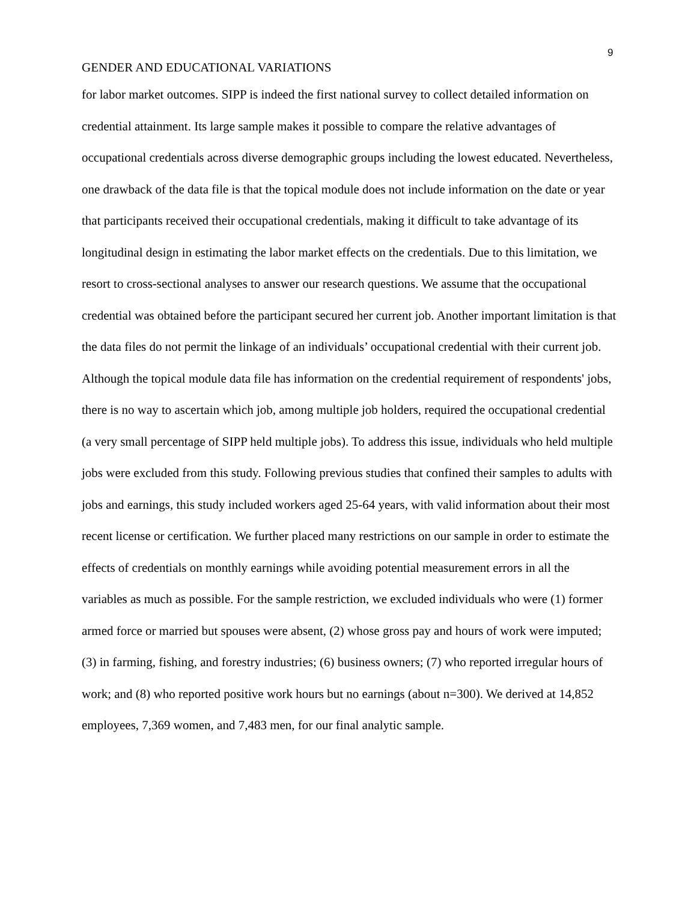9
GENDER AND EDUCATIONAL VARIATIONS
for labor market outcomes. SIPP is indeed the first national survey to collect detailed information on credential attainment. Its large sample makes it possible to compare the relative advantages of occupational credentials across diverse demographic groups including the lowest educated. Nevertheless, one drawback of the data file is that the topical module does not include information on the date or year that participants received their occupational credentials, making it difficult to take advantage of its longitudinal design in estimating the labor market effects on the credentials. Due to this limitation, we resort to cross-sectional analyses to answer our research questions. We assume that the occupational credential was obtained before the participant secured her current job. Another important limitation is that the data files do not permit the linkage of an individuals’ occupational credential with their current job. Although the topical module data file has information on the credential requirement of respondents' jobs, there is no way to ascertain which job, among multiple job holders, required the occupational credential (a very small percentage of SIPP held multiple jobs). To address this issue, individuals who held multiple jobs were excluded from this study. Following previous studies that confined their samples to adults with jobs and earnings, this study included workers aged 25-64 years, with valid information about their most recent license or certification. We further placed many restrictions on our sample in order to estimate the effects of credentials on monthly earnings while avoiding potential measurement errors in all the variables as much as possible. For the sample restriction, we excluded individuals who were (1) former armed force or married but spouses were absent, (2) whose gross pay and hours of work were imputed; (3) in farming, fishing, and forestry industries; (6) business owners; (7) who reported irregular hours of work; and (8) who reported positive work hours but no earnings (about n=300). We derived at 14,852 employees, 7,369 women, and 7,483 men, for our final analytic sample.